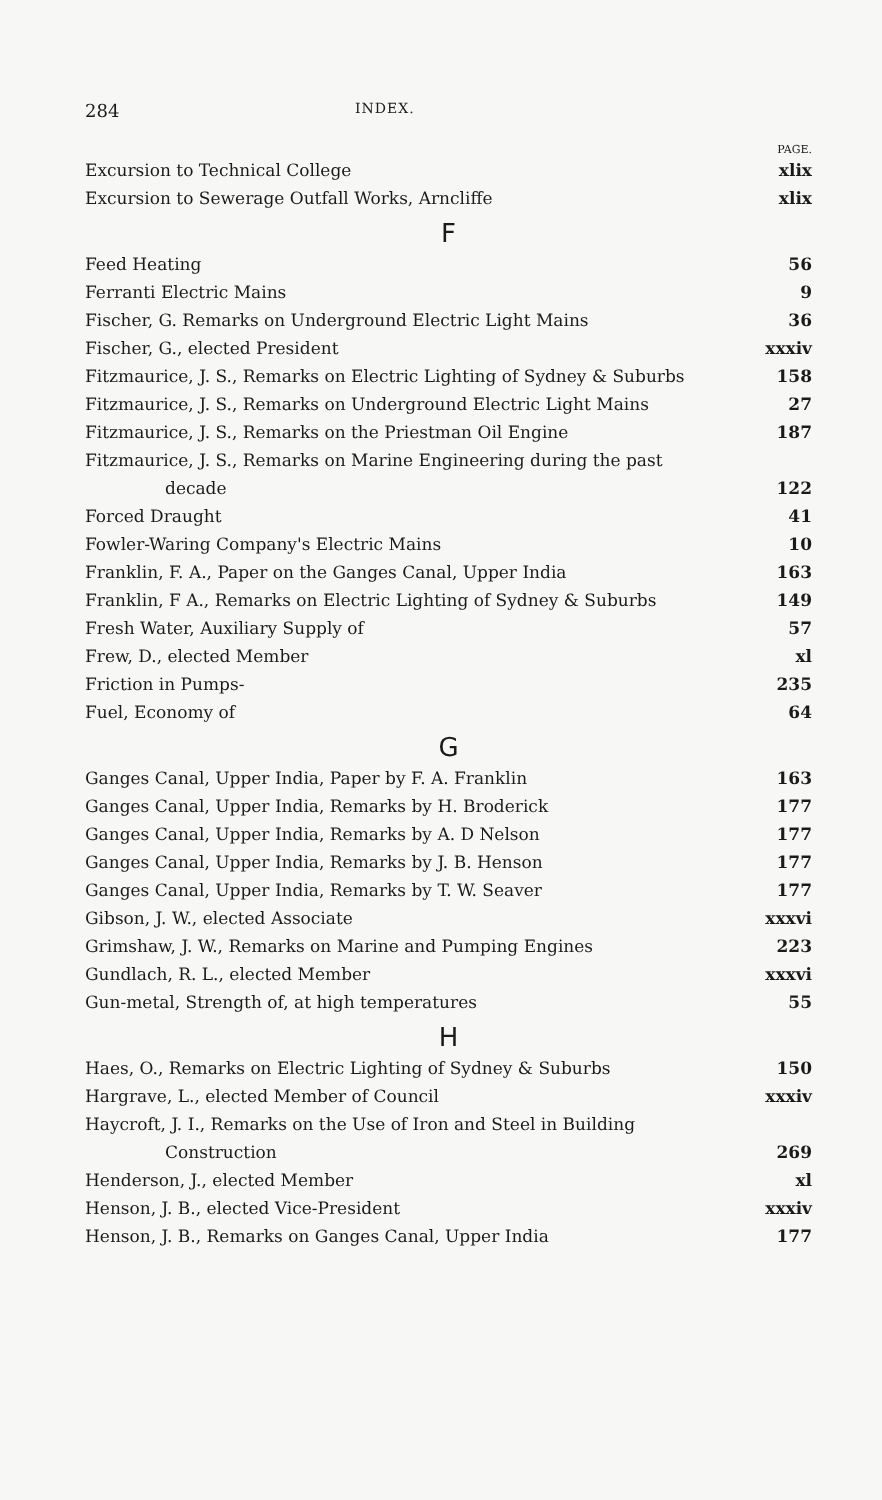284 INDEX.
PAGE.
Excursion to Technical College xlix
Excursion to Sewerage Outfall Works, Arncliffe xlix
F
Feed Heating 56
Ferranti Electric Mains 9
Fischer, G. Remarks on Underground Electric Light Mains 36
Fischer, G., elected President xxxiv
Fitzmaurice, J. S., Remarks on Electric Lighting of Sydney & Suburbs 158
Fitzmaurice, J. S., Remarks on Underground Electric Light Mains 27
Fitzmaurice, J. S., Remarks on the Priestman Oil Engine 187
Fitzmaurice, J. S., Remarks on Marine Engineering during the past
decade 122
Forced Draught 41
Fowler-Waring Company's Electric Mains 10
Franklin, F. A., Paper on the Ganges Canal, Upper India 163
Franklin, F A., Remarks on Electric Lighting of Sydney & Suburbs 149
Fresh Water, Auxiliary Supply of 57
Frew, D., elected Member xl
Friction in Pumps- 235
Fuel, Economy of 64
G
Ganges Canal, Upper India, Paper by F. A. Franklin 163
Ganges Canal, Upper India, Remarks by H. Broderick 177
Ganges Canal, Upper India, Remarks by A. D Nelson 177
Ganges Canal, Upper India, Remarks by J. B. Henson 177
Ganges Canal, Upper India, Remarks by T. W. Seaver 177
Gibson, J. W., elected Associate xxxvi
Grimshaw, J. W., Remarks on Marine and Pumping Engines 223
Gundlach, R. L., elected Member xxxvi
Gun-metal, Strength of, at high temperatures 55
H
Haes, O., Remarks on Electric Lighting of Sydney & Suburbs 150
Hargrave, L., elected Member of Council xxxiv
Haycroft, J. I., Remarks on the Use of Iron and Steel in Building
Construction 269
Henderson, J., elected Member xl
Henson, J. B., elected Vice-President xxxiv
Henson, J. B., Remarks on Ganges Canal, Upper India 177